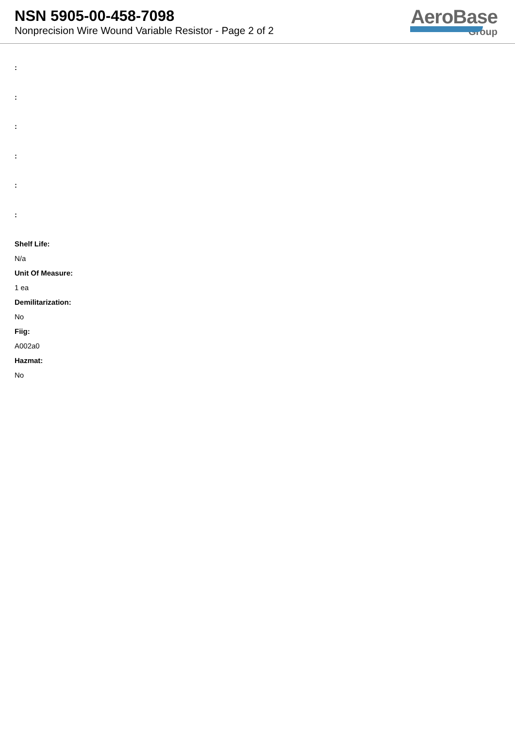NSN 5905-00-458-7098
Nonprecision Wire Wound Variable Resistor - Page 2 of 2
AeroBase
Group
:
:
:
:
:
:
Shelf Life:
N/a
Unit Of Measure:
1 ea
Demilitarization:
No
Fiig:
A002a0
Hazmat:
No